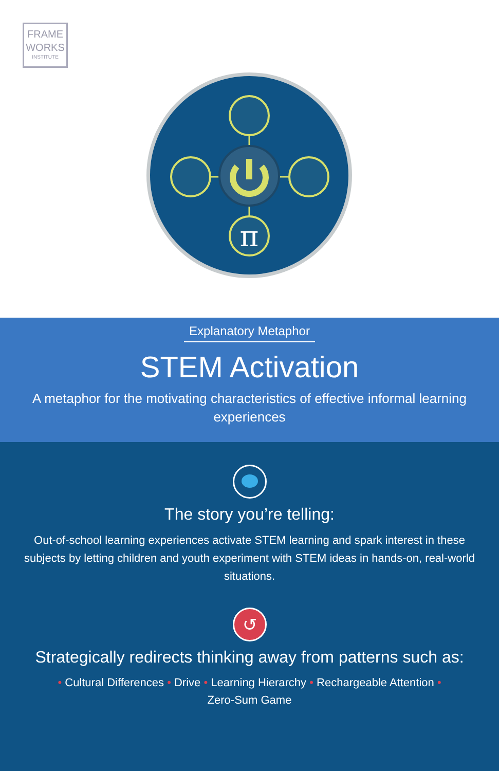FRAME
WORKS
INSTITUTE
π
Explanatory Metaphor
STEM Activation
A metaphor for the motivating characteristics of effective informal learning experiences
The story you’re telling:
Out-of-school learning experiences activate STEM learning and spark interest in these subjects by letting children and youth experiment with STEM ideas in hands-on, real-world situations.
↺
Strategically redirects thinking away from patterns such as:
• Cultural Differences • Drive • Learning Hierarchy • Rechargeable Attention • Zero-Sum Game